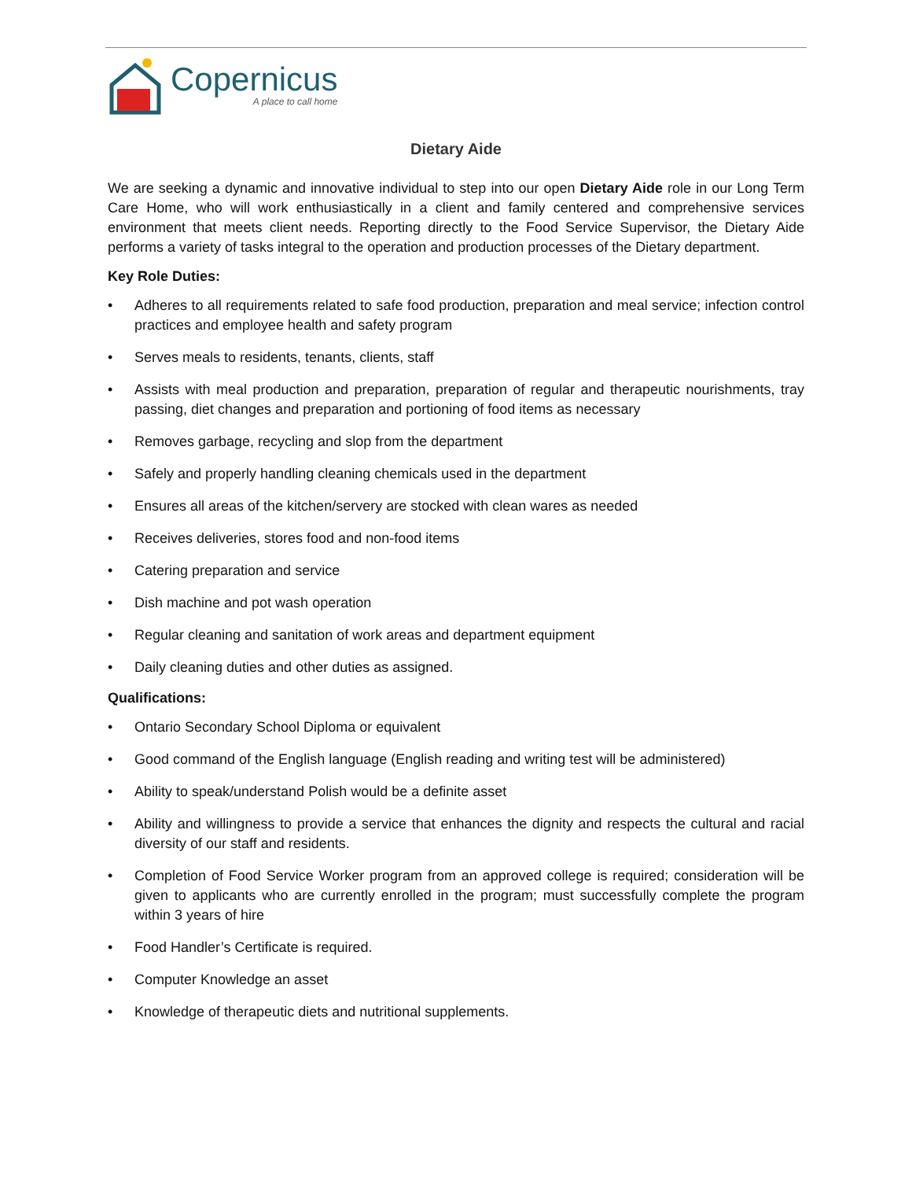Copernicus
A place to call home
Dietary Aide
We are seeking a dynamic and innovative individual to step into our open Dietary Aide role in our Long Term Care Home, who will work enthusiastically in a client and family centered and comprehensive services environment that meets client needs. Reporting directly to the Food Service Supervisor, the Dietary Aide performs a variety of tasks integral to the operation and production processes of the Dietary department.
Key Role Duties:
• Adheres to all requirements related to safe food production, preparation and meal service; infection control practices and employee health and safety program
• Serves meals to residents, tenants, clients, staff
• Assists with meal production and preparation, preparation of regular and therapeutic nourishments, tray passing, diet changes and preparation and portioning of food items as necessary
• Removes garbage, recycling and slop from the department
• Safely and properly handling cleaning chemicals used in the department
• Ensures all areas of the kitchen/servery are stocked with clean wares as needed
• Receives deliveries, stores food and non-food items
• Catering preparation and service
• Dish machine and pot wash operation
• Regular cleaning and sanitation of work areas and department equipment
• Daily cleaning duties and other duties as assigned.
Qualifications:
• Ontario Secondary School Diploma or equivalent
• Good command of the English language (English reading and writing test will be administered)
• Ability to speak/understand Polish would be a definite asset
• Ability and willingness to provide a service that enhances the dignity and respects the cultural and racial diversity of our staff and residents.
• Completion of Food Service Worker program from an approved college is required; consideration will be given to applicants who are currently enrolled in the program; must successfully complete the program within 3 years of hire
• Food Handler’s Certificate is required.
• Computer Knowledge an asset
• Knowledge of therapeutic diets and nutritional supplements.